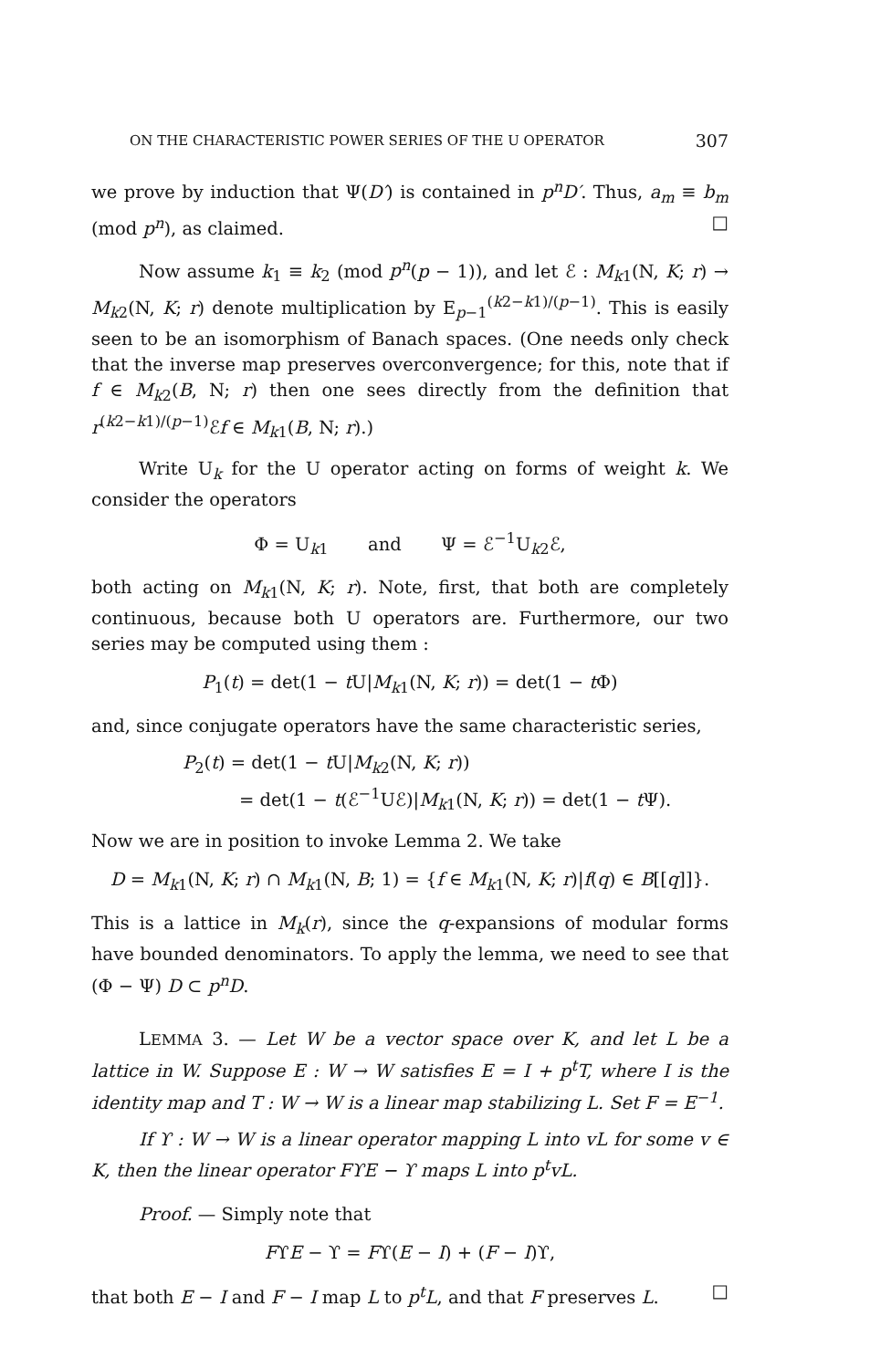ON THE CHARACTERISTIC POWER SERIES OF THE U OPERATOR 307
we prove by induction that Ψ(D′) is contained in p<sup>n</sup>D′. Thus, a<sub>m</sub> ≡ b<sub>m</sub> (mod p<sup>n</sup>), as claimed. □
Now assume k<sub>1</sub> ≡ k<sub>2</sub> (mod p<sup>n</sup>(p − 1)), and let ℰ : M<sub>k1</sub>(N, K; r) → M<sub>k2</sub>(N, K; r) denote multiplication by E<sub>p−1</sub><sup>(k2−k1)/(p−1)</sup>. This is easily seen to be an isomorphism of Banach spaces. (One needs only check that the inverse map preserves overconvergence; for this, note that if f ∈ M<sub>k2</sub>(B, N; r) then one sees directly from the definition that r<sup>(k2−k1)/(p−1)</sup>ℰf ∈ M<sub>k1</sub>(B, N; r).)
Write U<sub>k</sub> for the U operator acting on forms of weight k. We consider the operators
Φ = U<sub>k1</sub> and Ψ = ℰ<sup>−1</sup>U<sub>k2</sub>ℰ,
both acting on M<sub>k1</sub>(N, K; r). Note, first, that both are completely continuous, because both U operators are. Furthermore, our two series may be computed using them :
P<sub>1</sub>(t) = det(1 − t U|M<sub>k1</sub>(N, K; r)) = det(1 − t Φ)
and, since conjugate operators have the same characteristic series,
P<sub>2</sub>(t) = det(1 − t U|M<sub>k2</sub>(N, K; r))
= det(1 − t(ℰ<sup>−1</sup>Uℰ)|M<sub>k1</sub>(N, K; r)) = det(1 − t Ψ).
Now we are in position to invoke Lemma 2. We take
D = M<sub>k1</sub>(N, K; r) ∩ M<sub>k1</sub>(N, B; 1) = {f ∈ M<sub>k1</sub>(N, K; r)|f(q) ∈ B[[q]]}.
This is a lattice in M<sub>k</sub>(r), since the q-expansions of modular forms have bounded denominators. To apply the lemma, we need to see that (Φ − Ψ) D ⊂ p<sup>n</sup>D.
LEMMA 3. — Let W be a vector space over K, and let L be a lattice in W. Suppose E : W → W satisfies E = I + p<sup>t</sup>T, where I is the identity map and T : W → W is a linear map stabilizing L. Set F = E<sup>−1</sup>.
If ϒ : W → W is a linear operator mapping L into vL for some v ∈ K, then the linear operator FϒE − ϒ maps L into p<sup>t</sup>vL.
Proof. — Simply note that
FϒE − ϒ = Fϒ(E − I) + (F − I)ϒ,
that both E − I and F − I map L to p<sup>t</sup>L, and that F preserves L. □